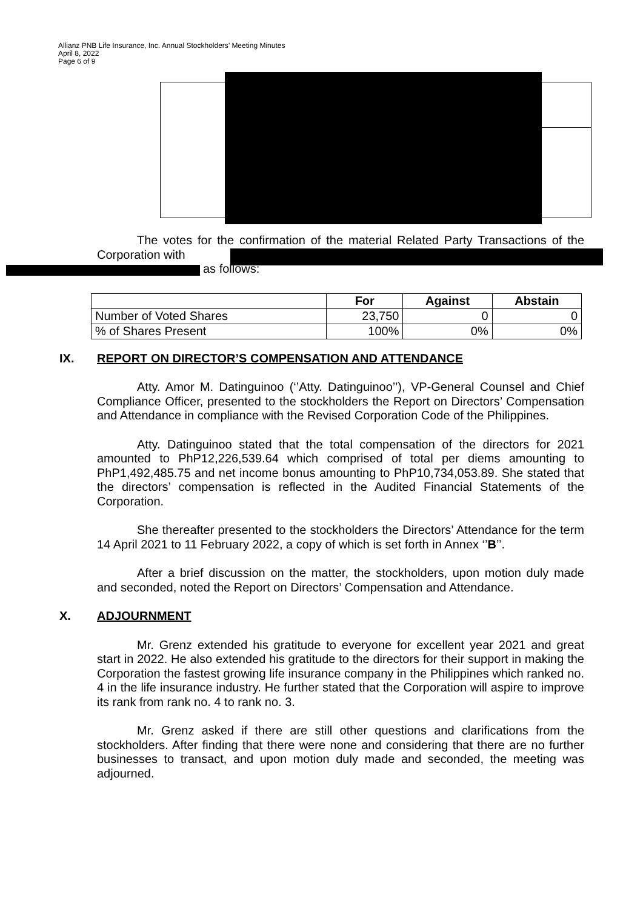Allianz PNB Life Insurance, Inc. Annual Stockholders’ Meeting Minutes
April 8, 2022
Page 6 of 9
The votes for the confirmation of the material Related Party Transactions of the Corporation with
as follows:
| | For | Against | Abstain |
| --- | --- | --- | --- |
| Number of Voted Shares | 23,750 | 0 | 0 |
| % of Shares Present | 100% | 0% | 0% |
IX. REPORT ON DIRECTOR’S COMPENSATION AND ATTENDANCE
Atty. Amor M. Datinguinoo (‘’Atty. Datinguinoo’’), VP-General Counsel and Chief Compliance Officer, presented to the stockholders the Report on Directors’ Compensation and Attendance in compliance with the Revised Corporation Code of the Philippines.
Atty. Datinguinoo stated that the total compensation of the directors for 2021 amounted to PhP12,226,539.64 which comprised of total per diems amounting to PhP1,492,485.75 and net income bonus amounting to PhP10,734,053.89. She stated that the directors’ compensation is reflected in the Audited Financial Statements of the Corporation.
She thereafter presented to the stockholders the Directors’ Attendance for the term 14 April 2021 to 11 February 2022, a copy of which is set forth in Annex ‘’B’’.
After a brief discussion on the matter, the stockholders, upon motion duly made and seconded, noted the Report on Directors’ Compensation and Attendance.
X. ADJOURNMENT
Mr. Grenz extended his gratitude to everyone for excellent year 2021 and great start in 2022. He also extended his gratitude to the directors for their support in making the Corporation the fastest growing life insurance company in the Philippines which ranked no. 4 in the life insurance industry. He further stated that the Corporation will aspire to improve its rank from rank no. 4 to rank no. 3.
Mr. Grenz asked if there are still other questions and clarifications from the stockholders. After finding that there were none and considering that there are no further businesses to transact, and upon motion duly made and seconded, the meeting was adjourned.